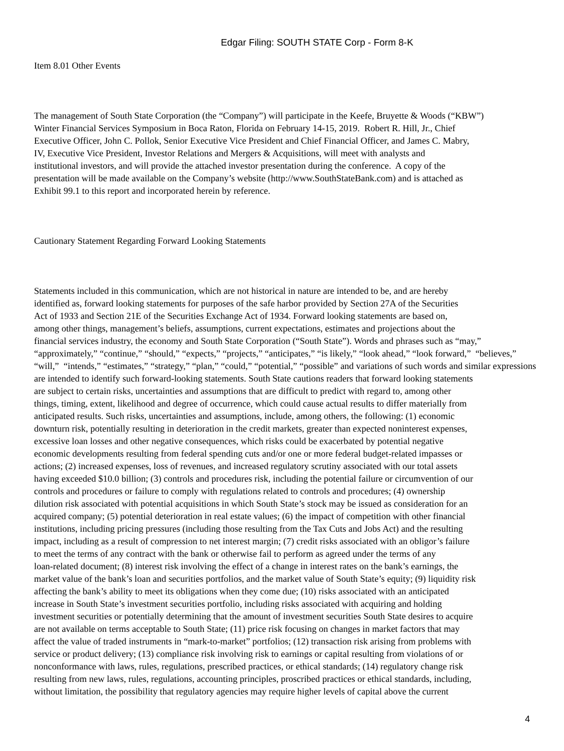Edgar Filing: SOUTH STATE Corp - Form 8-K
Item 8.01 Other Events
The management of South State Corporation (the “Company”) will participate in the Keefe, Bruyette & Woods (“KBW”) Winter Financial Services Symposium in Boca Raton, Florida on February 14-15, 2019. Robert R. Hill, Jr., Chief Executive Officer, John C. Pollok, Senior Executive Vice President and Chief Financial Officer, and James C. Mabry, IV, Executive Vice President, Investor Relations and Mergers & Acquisitions, will meet with analysts and institutional investors, and will provide the attached investor presentation during the conference. A copy of the presentation will be made available on the Company’s website (http://www.SouthStateBank.com) and is attached as Exhibit 99.1 to this report and incorporated herein by reference.
Cautionary Statement Regarding Forward Looking Statements
Statements included in this communication, which are not historical in nature are intended to be, and are hereby identified as, forward looking statements for purposes of the safe harbor provided by Section 27A of the Securities Act of 1933 and Section 21E of the Securities Exchange Act of 1934. Forward looking statements are based on, among other things, management’s beliefs, assumptions, current expectations, estimates and projections about the financial services industry, the economy and South State Corporation (“South State”). Words and phrases such as “may,” “approximately,” “continue,” “should,” “expects,” “projects,” “anticipates,” “is likely,” “look ahead,” “look forward,” “believes,” “will,” “intends,” “estimates,” “strategy,” “plan,” “could,” “potential,” “possible” and variations of such words and similar expressions are intended to identify such forward-looking statements. South State cautions readers that forward looking statements are subject to certain risks, uncertainties and assumptions that are difficult to predict with regard to, among other things, timing, extent, likelihood and degree of occurrence, which could cause actual results to differ materially from anticipated results. Such risks, uncertainties and assumptions, include, among others, the following: (1) economic downturn risk, potentially resulting in deterioration in the credit markets, greater than expected noninterest expenses, excessive loan losses and other negative consequences, which risks could be exacerbated by potential negative economic developments resulting from federal spending cuts and/or one or more federal budget-related impasses or actions; (2) increased expenses, loss of revenues, and increased regulatory scrutiny associated with our total assets having exceeded $10.0 billion; (3) controls and procedures risk, including the potential failure or circumvention of our controls and procedures or failure to comply with regulations related to controls and procedures; (4) ownership dilution risk associated with potential acquisitions in which South State’s stock may be issued as consideration for an acquired company; (5) potential deterioration in real estate values; (6) the impact of competition with other financial institutions, including pricing pressures (including those resulting from the Tax Cuts and Jobs Act) and the resulting impact, including as a result of compression to net interest margin; (7) credit risks associated with an obligor’s failure to meet the terms of any contract with the bank or otherwise fail to perform as agreed under the terms of any loan-related document; (8) interest risk involving the effect of a change in interest rates on the bank’s earnings, the market value of the bank’s loan and securities portfolios, and the market value of South State’s equity; (9) liquidity risk affecting the bank’s ability to meet its obligations when they come due; (10) risks associated with an anticipated increase in South State’s investment securities portfolio, including risks associated with acquiring and holding investment securities or potentially determining that the amount of investment securities South State desires to acquire are not available on terms acceptable to South State; (11) price risk focusing on changes in market factors that may affect the value of traded instruments in “mark-to-market” portfolios; (12) transaction risk arising from problems with service or product delivery; (13) compliance risk involving risk to earnings or capital resulting from violations of or nonconformance with laws, rules, regulations, prescribed practices, or ethical standards; (14) regulatory change risk resulting from new laws, rules, regulations, accounting principles, proscribed practices or ethical standards, including, without limitation, the possibility that regulatory agencies may require higher levels of capital above the current
4